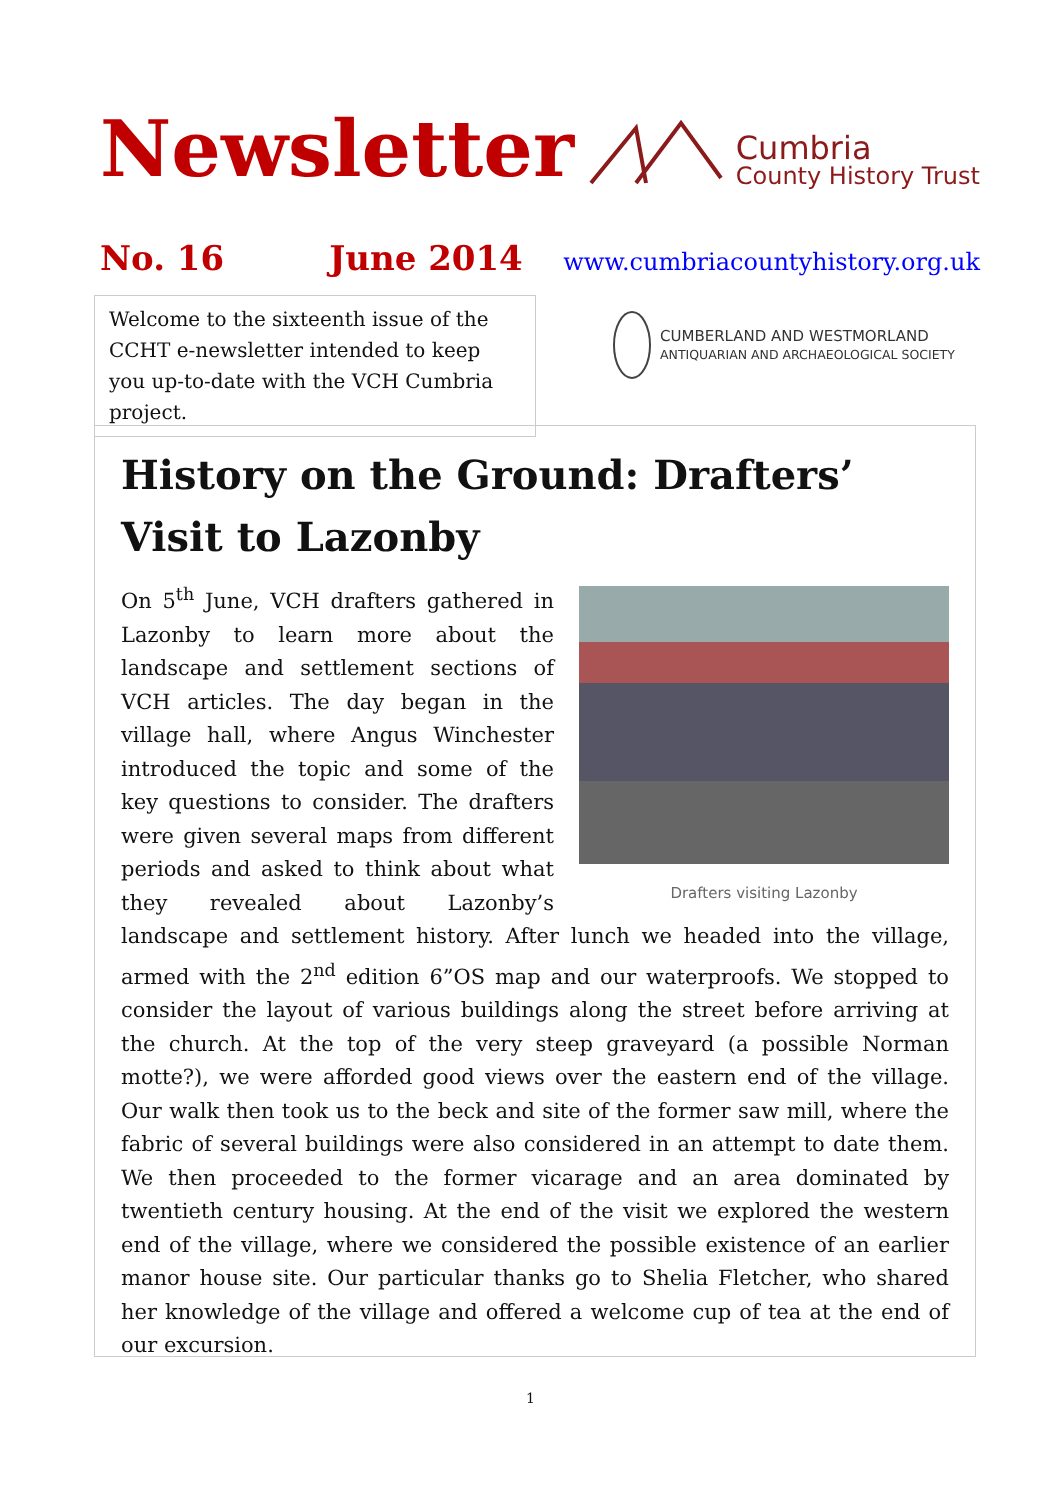Newsletter
Cumbria
County History Trust
No. 16 June 2014 www.cumbriacountyhistory.org.uk
Welcome to the sixteenth issue of the CCHT e-newsletter intended to keep you up-to-date with the VCH Cumbria project.
CUMBERLAND AND WESTMORLAND
ANTIQUARIAN AND ARCHAEOLOGICAL SOCIETY
History on the Ground: Drafters’ Visit to Lazonby
Drafters visiting Lazonby
On 5<sup>th</sup> June, VCH drafters gathered in Lazonby to learn more about the landscape and settlement sections of VCH articles. The day began in the village hall, where Angus Winchester introduced the topic and some of the key questions to consider. The drafters were given several maps from different periods and asked to think about what they revealed about Lazonby’s landscape and settlement history. After lunch we headed into the village, armed with the 2<sup>nd</sup> edition 6”OS map and our waterproofs. We stopped to consider the layout of various buildings along the street before arriving at the church. At the top of the very steep graveyard (a possible Norman motte?), we were afforded good views over the eastern end of the village. Our walk then took us to the beck and site of the former saw mill, where the fabric of several buildings were also considered in an attempt to date them. We then proceeded to the former vicarage and an area dominated by twentieth century housing. At the end of the visit we explored the western end of the village, where we considered the possible existence of an earlier manor house site. Our particular thanks go to Shelia Fletcher, who shared her knowledge of the village and offered a welcome cup of tea at the end of our excursion.
1